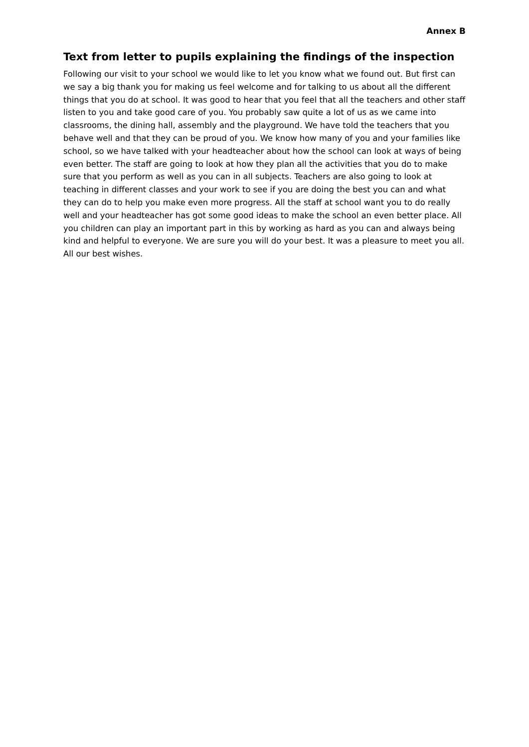Annex B
Text from letter to pupils explaining the findings of the inspection
Following our visit to your school we would like to let you know what we found out. But first can we say a big thank you for making us feel welcome and for talking to us about all the different things that you do at school. It was good to hear that you feel that all the teachers and other staff listen to you and take good care of you. You probably saw quite a lot of us as we came into classrooms, the dining hall, assembly and the playground. We have told the teachers that you behave well and that they can be proud of you. We know how many of you and your families like school, so we have talked with your headteacher about how the school can look at ways of being even better. The staff are going to look at how they plan all the activities that you do to make sure that you perform as well as you can in all subjects. Teachers are also going to look at teaching in different classes and your work to see if you are doing the best you can and what they can do to help you make even more progress. All the staff at school want you to do really well and your headteacher has got some good ideas to make the school an even better place. All you children can play an important part in this by working as hard as you can and always being kind and helpful to everyone. We are sure you will do your best. It was a pleasure to meet you all. All our best wishes.